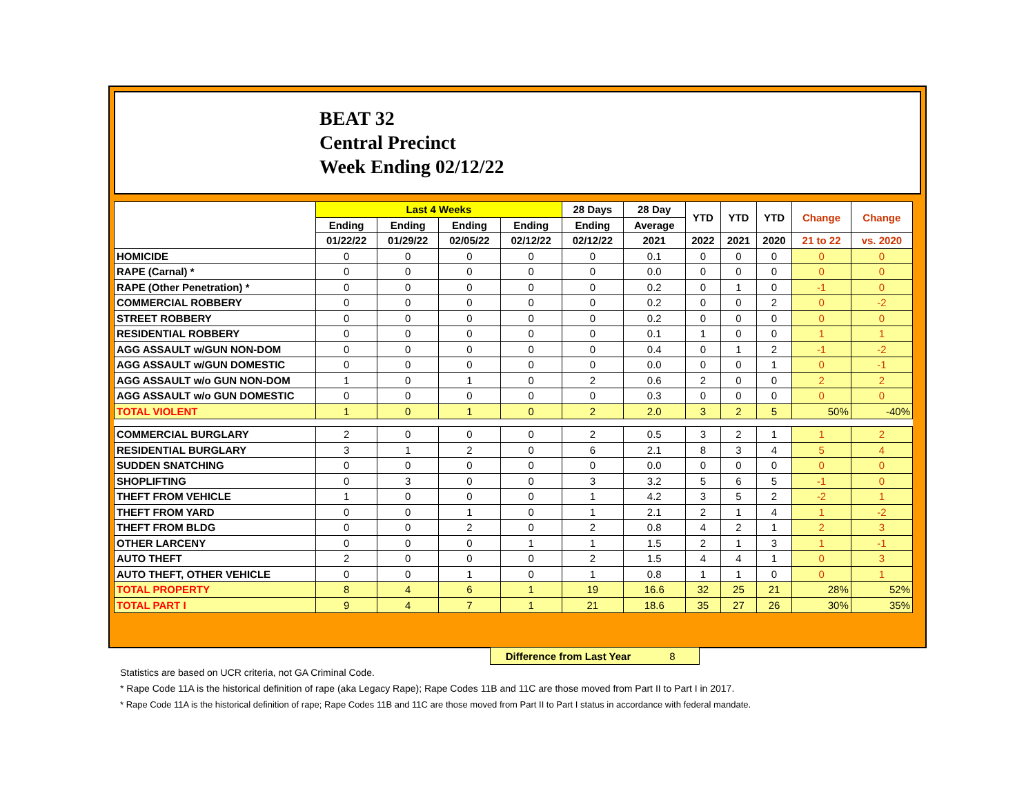BEAT 32
Central Precinct
Week Ending 02/12/22
| | Last 4 Weeks | | | | 28 Days | 28 Day | YTD | YTD | YTD | Change | Change |
| --- | --- | --- | --- | --- | --- | --- | --- | --- | --- | --- | --- |
| | Ending | Ending | Ending | Ending | Ending | Average | | | | | |
| | 01/22/22 | 01/29/22 | 02/05/22 | 02/12/22 | 02/12/22 | 2021 | 2022 | 2021 | 2020 | 21 to 22 | vs. 2020 |
| HOMICIDE | 0 | 0 | 0 | 0 | 0 | 0.1 | 0 | 0 | 0 | 0 | 0 |
| RAPE (Carnal) * | 0 | 0 | 0 | 0 | 0 | 0.0 | 0 | 0 | 0 | 0 | 0 |
| RAPE (Other Penetration) * | 0 | 0 | 0 | 0 | 0 | 0.2 | 0 | 1 | 0 | -1 | 0 |
| COMMERCIAL ROBBERY | 0 | 0 | 0 | 0 | 0 | 0.2 | 0 | 0 | 2 | 0 | -2 |
| STREET ROBBERY | 0 | 0 | 0 | 0 | 0 | 0.2 | 0 | 0 | 0 | 0 | 0 |
| RESIDENTIAL ROBBERY | 0 | 0 | 0 | 0 | 0 | 0.1 | 1 | 0 | 0 | 1 | 1 |
| AGG ASSAULT w/GUN NON-DOM | 0 | 0 | 0 | 0 | 0 | 0.4 | 0 | 1 | 2 | -1 | -2 |
| AGG ASSAULT w/GUN DOMESTIC | 0 | 0 | 0 | 0 | 0 | 0.0 | 0 | 0 | 1 | 0 | -1 |
| AGG ASSAULT w/o GUN NON-DOM | 1 | 0 | 1 | 0 | 2 | 0.6 | 2 | 0 | 0 | 2 | 2 |
| AGG ASSAULT w/o GUN DOMESTIC | 0 | 0 | 0 | 0 | 0 | 0.3 | 0 | 0 | 0 | 0 | 0 |
| TOTAL VIOLENT | 1 | 0 | 1 | 0 | 2 | 2.0 | 3 | 2 | 5 | 50% | -40% |
| COMMERCIAL BURGLARY | 2 | 0 | 0 | 0 | 2 | 0.5 | 3 | 2 | 1 | 1 | 2 |
| RESIDENTIAL BURGLARY | 3 | 1 | 2 | 0 | 6 | 2.1 | 8 | 3 | 4 | 5 | 4 |
| SUDDEN SNATCHING | 0 | 0 | 0 | 0 | 0 | 0.0 | 0 | 0 | 0 | 0 | 0 |
| SHOPLIFTING | 0 | 3 | 0 | 0 | 3 | 3.2 | 5 | 6 | 5 | -1 | 0 |
| THEFT FROM VEHICLE | 1 | 0 | 0 | 0 | 1 | 4.2 | 3 | 5 | 2 | -2 | 1 |
| THEFT FROM YARD | 0 | 0 | 1 | 0 | 1 | 2.1 | 2 | 1 | 4 | 1 | -2 |
| THEFT FROM BLDG | 0 | 0 | 2 | 0 | 2 | 0.8 | 4 | 2 | 1 | 2 | 3 |
| OTHER LARCENY | 0 | 0 | 0 | 1 | 1 | 1.5 | 2 | 1 | 3 | 1 | -1 |
| AUTO THEFT | 2 | 0 | 0 | 0 | 2 | 1.5 | 4 | 4 | 1 | 0 | 3 |
| AUTO THEFT, OTHER VEHICLE | 0 | 0 | 1 | 0 | 1 | 0.8 | 1 | 1 | 0 | 0 | 1 |
| TOTAL PROPERTY | 8 | 4 | 6 | 1 | 19 | 16.6 | 32 | 25 | 21 | 28% | 52% |
| TOTAL PART I | 9 | 4 | 7 | 1 | 21 | 18.6 | 35 | 27 | 26 | 30% | 35% |
Difference from Last Year 8
Statistics are based on UCR criteria, not GA Criminal Code.
* Rape Code 11A is the historical definition of rape (aka Legacy Rape); Rape Codes 11B and 11C are those moved from Part II to Part I in 2017.
* Rape Code 11A is the historical definition of rape; Rape Codes 11B and 11C are those moved from Part II to Part I status in accordance with federal mandate.